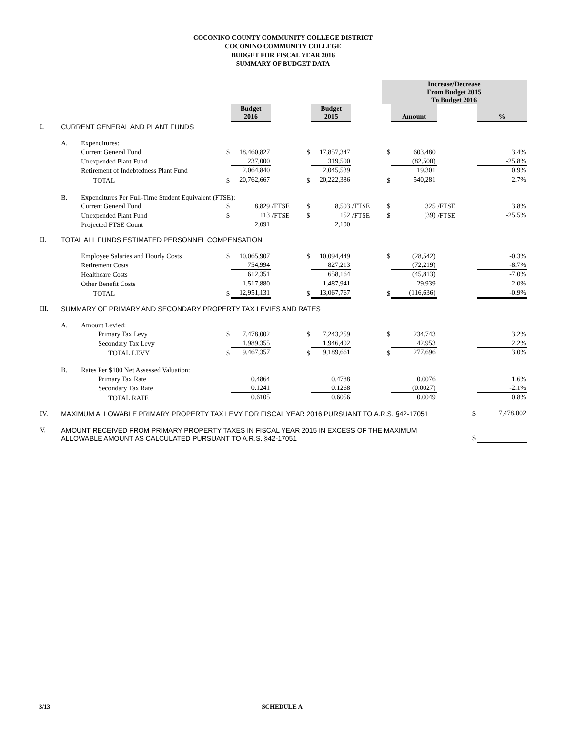COCONINO COUNTY COMMUNITY COLLEGE DISTRICT
COCONINO COMMUNITY COLLEGE
BUDGET FOR FISCAL YEAR 2016
SUMMARY OF BUDGET DATA
| | | | | | | | | | Increase/Decrease From Budget 2015 To Budget 2016 | | | |
| | | | | Budget 2016 | | | Budget 2015 | | | Amount | | % |
| I. | CURRENT GENERAL AND PLANT FUNDS | | | | | | | | | | | |
| | A. | Expenditures: | | | | | | | | | | |
| | | Current General Fund | $ | 18,460,827 | | $ | 17,857,347 | | $ | 603,480 | | 3.4% |
| | | Unexpended Plant Fund | | 237,000 | | | 319,500 | | | (82,500) | | -25.8% |
| | | Retirement of Indebtedness Plant Fund | | 2,064,840 | | | 2,045,539 | | | 19,301 | | 0.9% |
| | | TOTAL | $ | 20,762,667 | | $ | 20,222,386 | | $ | 540,281 | | 2.7% |
| | B. | Expenditures Per Full-Time Student Equivalent (FTSE): | | | | | | | | | | |
| | | Current General Fund | $ | 8,829 | /FTSE | $ | 8,503 | /FTSE | $ | 325 | /FTSE | 3.8% |
| | | Unexpended Plant Fund | $ | 113 | /FTSE | $ | 152 | /FTSE | $ | (39) | /FTSE | -25.5% |
| | | Projected FTSE Count | | 2,091 | | | 2,100 | | | | | |
| II. | TOTAL ALL FUNDS ESTIMATED PERSONNEL COMPENSATION | | | | | | | | | | | |
| | | Employee Salaries and Hourly Costs | $ | 10,065,907 | | $ | 10,094,449 | | $ | (28,542) | | -0.3% |
| | | Retirement Costs | | 754,994 | | | 827,213 | | | (72,219) | | -8.7% |
| | | Healthcare Costs | | 612,351 | | | 658,164 | | | (45,813) | | -7.0% |
| | | Other Benefit Costs | | 1,517,880 | | | 1,487,941 | | | 29,939 | | 2.0% |
| | | TOTAL | $ | 12,951,131 | | $ | 13,067,767 | | $ | (116,636) | | -0.9% |
| III. | SUMMARY OF PRIMARY AND SECONDARY PROPERTY TAX LEVIES AND RATES | | | | | | | | | | | |
| | A. | Amount Levied: | | | | | | | | | | |
| | | Primary Tax Levy | $ | 7,478,002 | | $ | 7,243,259 | | $ | 234,743 | | 3.2% |
| | | Secondary Tax Levy | | 1,989,355 | | | 1,946,402 | | | 42,953 | | 2.2% |
| | | TOTAL LEVY | $ | 9,467,357 | | $ | 9,189,661 | | $ | 277,696 | | 3.0% |
| | B. | Rates Per $100 Net Assessed Valuation: | | | | | | | | | | |
| | | Primary Tax Rate | | 0.4864 | | | 0.4788 | | | 0.0076 | | 1.6% |
| | | Secondary Tax Rate | | 0.1241 | | | 0.1268 | | | (0.0027) | | -2.1% |
| | | TOTAL RATE | | 0.6105 | | | 0.6056 | | | 0.0049 | | 0.8% |
| IV. | MAXIMUM ALLOWABLE PRIMARY PROPERTY TAX LEVY FOR FISCAL YEAR 2016 PURSUANT TO A.R.S. §42-17051 | | | | | | | | | | $ | 7,478,002 |
| V. | AMOUNT RECEIVED FROM PRIMARY PROPERTY TAXES IN FISCAL YEAR 2015 IN EXCESS OF THE MAXIMUM ALLOWABLE AMOUNT AS CALCULATED PURSUANT TO A.R.S. §42-17051 | | | | | | | | | | $ | |
3/13 SCHEDULE A